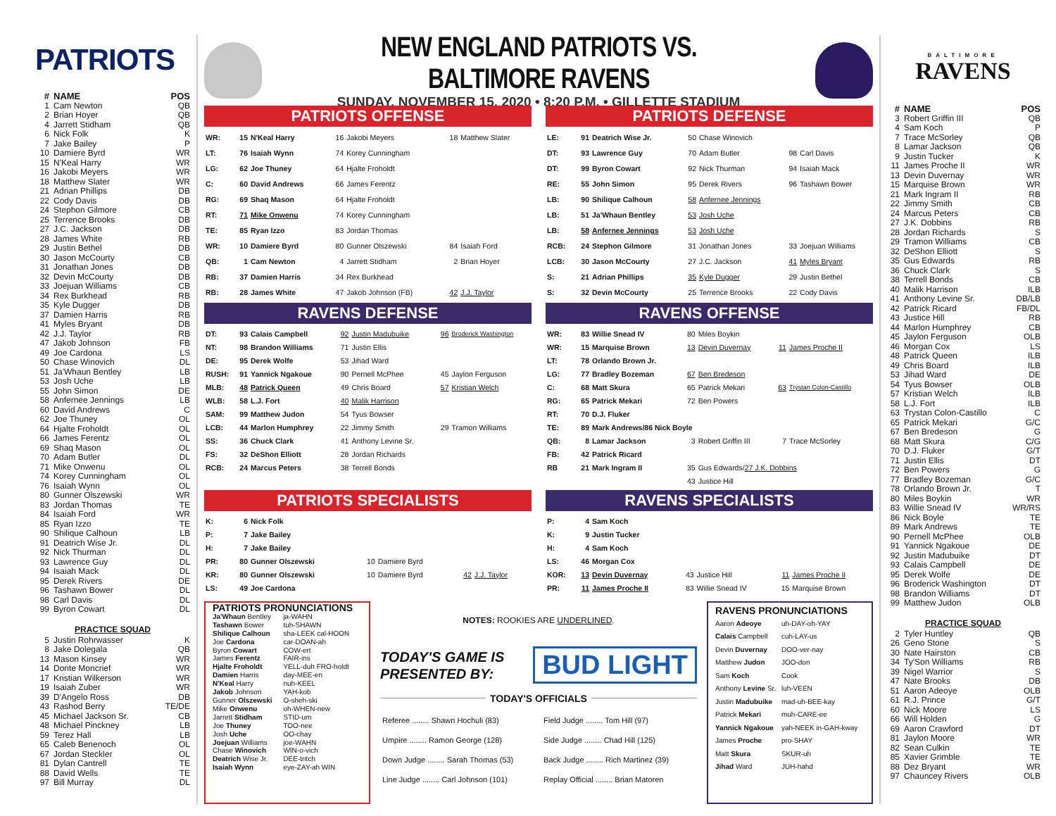PATRIOTS
| # | NAME | POS |
| --- | --- | --- |
| 1 | Cam Newton | QB |
| 2 | Brian Hoyer | QB |
| 4 | Jarrett Stidham | QB |
| 6 | Nick Folk | K |
| 7 | Jake Bailey | P |
| 10 | Damiere Byrd | WR |
| 15 | N'Keal Harry | WR |
| 16 | Jakobi Meyers | WR |
| 18 | Matthew Slater | WR |
| 21 | Adrian Phillips | DB |
| 22 | Cody Davis | DB |
| 24 | Stephon Gilmore | CB |
| 25 | Terrence Brooks | DB |
| 27 | J.C. Jackson | DB |
| 28 | James White | RB |
| 29 | Justin Bethel | DB |
| 30 | Jason McCourty | CB |
| 31 | Jonathan Jones | DB |
| 32 | Devin McCourty | DB |
| 33 | Joejuan Williams | CB |
| 34 | Rex Burkhead | RB |
| 35 | Kyle Dugger | DB |
| 37 | Damien Harris | RB |
| 41 | Myles Bryant | DB |
| 42 | J.J. Taylor | RB |
| 47 | Jakob Johnson | FB |
| 49 | Joe Cardona | LS |
| 50 | Chase Winovich | DL |
| 51 | Ja'Whaun Bentley | LB |
| 53 | Josh Uche | LB |
| 55 | John Simon | DE |
| 58 | Anfernee Jennings | LB |
| 60 | David Andrews | C |
| 62 | Joe Thuney | OL |
| 64 | Hjalte Froholdt | OL |
| 66 | James Ferentz | OL |
| 69 | Shaq Mason | OL |
| 70 | Adam Butler | DL |
| 71 | Mike Onwenu | OL |
| 74 | Korey Cunningham | OL |
| 76 | Isaiah Wynn | OL |
| 80 | Gunner Olszewski | WR |
| 83 | Jordan Thomas | TE |
| 84 | Isaiah Ford | WR |
| 85 | Ryan Izzo | TE |
| 90 | Shilique Calhoun | LB |
| 91 | Deatrich Wise Jr. | DL |
| 92 | Nick Thurman | DL |
| 93 | Lawrence Guy | DL |
| 94 | Isaiah Mack | DL |
| 95 | Derek Rivers | DE |
| 96 | Tashawn Bower | DL |
| 98 | Carl Davis | DL |
| 99 | Byron Cowart | DL |
PRACTICE SQUAD
| 5 | Justin Rohrwasser | K |
| 8 | Jake Dolegala | QB |
| 13 | Mason Kinsey | WR |
| 14 | Donte Moncrief | WR |
| 17 | Kristian Wilkerson | WR |
| 19 | Isaiah Zuber | WR |
| 39 | D'Angelo Ross | DB |
| 43 | Rashod Berry | TE/DE |
| 45 | Michael Jackson Sr. | CB |
| 48 | Michael Pinckney | LB |
| 59 | Terez Hall | LB |
| 65 | Caleb Benenoch | OL |
| 67 | Jordan Steckler | OL |
| 81 | Dylan Cantrell | TE |
| 88 | David Wells | TE |
| 97 | Bill Murray | DL |
NEW ENGLAND PATRIOTS VS. BALTIMORE RAVENS
SUNDAY, NOVEMBER 15, 2020 • 8:20 P.M. • GILLETTE STADIUM
PATRIOTS OFFENSE
| WR: | 15 | N'Keal Harry | 16 | Jakobi Meyers | 18 | Matthew Slater |
| LT: | 76 | Isaiah Wynn | 74 | Korey Cunningham | | |
| LG: | 62 | Joe Thuney | 64 | Hjalte Froholdt | | |
| C: | 60 | David Andrews | 66 | James Ferentz | | |
| RG: | 69 | Shaq Mason | 64 | Hjalte Froholdt | | |
| RT: | 71 | Mike Onwenu | 74 | Korey Cunningham | | |
| TE: | 85 | Ryan Izzo | 83 | Jordan Thomas | | |
| WR: | 10 | Damiere Byrd | 80 | Gunner Olszewski | 84 | Isaiah Ford |
| QB: | 1 | Cam Newton | 4 | Jarrett Stidham | 2 | Brian Hoyer |
| RB: | 37 | Damien Harris | 34 | Rex Burkhead | | |
| RB: | 28 | James White | 47 | Jakob Johnson (FB) | 42 | J.J. Taylor |
PATRIOTS DEFENSE
| LE: | 91 | Deatrich Wise Jr. | 50 | Chase Winovich | | |
| DT: | 93 | Lawrence Guy | 70 | Adam Butler | 98 | Carl Davis |
| DT: | 99 | Byron Cowart | 92 | Nick Thurman | 94 | Isaiah Mack |
| RE: | 55 | John Simon | 95 | Derek Rivers | 96 | Tashawn Bower |
| LB: | 90 | Shilique Calhoun | 58 | Anfernee Jennings | | |
| LB: | 51 | Ja'Whaun Bentley | 53 | Josh Uche | | |
| LB: | 58 | Anfernee Jennings | 53 | Josh Uche | | |
| RCB: | 24 | Stephon Gilmore | 31 | Jonathan Jones | 33 | Joejuan Williams |
| LCB: | 30 | Jason McCourty | 27 | J.C. Jackson | 41 | Myles Bryant |
| S: | 21 | Adrian Phillips | 35 | Kyle Dugger | 29 | Justin Bethel |
| S: | 32 | Devin McCourty | 25 | Terrence Brooks | 22 | Cody Davis |
RAVENS DEFENSE
| DT: | 93 | Calais Campbell | 92 | Justin Madubuike | 96 | Broderick Washington |
| NT: | 98 | Brandon Williams | 71 | Justin Ellis | | |
| DE: | 95 | Derek Wolfe | 53 | Jihad Ward | | |
| RUSH: | 91 | Yannick Ngakoue | 90 | Pernell McPhee | 45 | Jaylon Ferguson |
| MLB: | 48 | Patrick Queen | 49 | Chris Board | 57 | Kristian Welch |
| WLB: | 58 | L.J. Fort | 40 | Malik Harrison | | |
| SAM: | 99 | Matthew Judon | 54 | Tyus Bowser | | |
| LCB: | 44 | Marlon Humphrey | 22 | Jimmy Smith | 29 | Tramon Williams |
| SS: | 36 | Chuck Clark | 41 | Anthony Levine Sr. | | |
| FS: | 32 | DeShon Elliott | 28 | Jordan Richards | | |
| RCB: | 24 | Marcus Peters | 38 | Terrell Bonds | | |
RAVENS OFFENSE
| WR: | 83 | Willie Snead IV | 80 | Miles Boykin | | |
| WR: | 15 | Marquise Brown | 13 | Devin Duvernay | 11 | James Proche II |
| LT: | 78 | Orlando Brown Jr. | | | | |
| LG: | 77 | Bradley Bozeman | 67 | Ben Bredeson | | |
| C: | 68 | Matt Skura | 65 | Patrick Mekari | 63 | Trystan Colon-Castillo |
| RG: | 65 | Patrick Mekari | 72 | Ben Powers | | |
| RT: | 70 | D.J. Fluker | | | | |
| TE: | 89 | Mark Andrews/86 Nick Boyle | | | | |
| QB: | 8 | Lamar Jackson | 3 | Robert Griffin III | 7 | Trace McSorley |
| FB: | 42 | Patrick Ricard | | | | |
| RB | 21 | Mark Ingram II | 35 | Gus Edwards/ 27 J.K. Dobbins | | |
| | | | 43 | Justice Hill | | |
PATRIOTS SPECIALISTS
| K: | 6 | Nick Folk | | | | |
| P: | 7 | Jake Bailey | | | | |
| H: | 7 | Jake Bailey | | | | |
| PR: | 80 | Gunner Olszewski | 10 | Damiere Byrd | | |
| KR: | 80 | Gunner Olszewski | 10 | Damiere Byrd | 42 | J.J. Taylor |
| LS: | 49 | Joe Cardona | | | | |
RAVENS SPECIALISTS
| P: | 4 | Sam Koch | | | | |
| K: | 9 | Justin Tucker | | | | |
| H: | 4 | Sam Koch | | | | |
| LS: | 46 | Morgan Cox | | | | |
| KOR: | 13 | Devin Duvernay | 43 | Justice Hill | 11 | James Proche II |
| PR: | 11 | James Proche II | 83 | Willie Snead IV | 15 | Marquise Brown |
PATRIOTS PRONUNCIATIONS
| Ja'Whaun Bentley | ja-WAHN |
| Tashawn Bower | tuh-SHAWN |
| Shilique Calhoun | sha-LEEK cal-HOON |
| Joe Cardona | car-DOAN-ah |
| Byron Cowart | COW-ert |
| James Ferentz | FAIR-ins |
| Hjalte Froholdt | YELL-duh FRO-holdt |
| Damien Harris | day-MEE-en |
| N'Keal Harry | nuh-KEEL |
| Jakob Johnson | YAH-kob |
| Gunner Olszewski | O-sheh-ski |
| Mike Onwenu | oh-WHEN-new |
| Jarrett Stidham | STID-um |
| Joe Thuney | TOO-nee |
| Josh Uche | OO-chay |
| Joejuan Williams | joe-WAHN |
| Chase Winovich | WIN-o-vich |
| Deatrich Wise Jr. | DEE-tritch |
| Isaiah Wynn | eye-ZAY-ah WIN |
NOTES: ROOKIES ARE UNDERLINED.
TODAY'S GAME IS
PRESENTED BY:
BUD LIGHT
TODAY'S OFFICIALS
| Referee ........ Shawn Hochuli (83) | Field Judge ........ Tom Hill (97) |
| Umpire ........ Ramon George (128) | Side Judge ........ Chad Hill (125) |
| Down Judge ........ Sarah Thomas (53) | Back Judge ........ Rich Martinez (39) |
| Line Judge ........ Carl Johnson (101) | Replay Official ........ Brian Matoren |
RAVENS PRONUNCIATIONS
| Aaron Adeoye | uh-DAY-oh-YAY |
| Calais Campbell | cuh-LAY-us |
| Devin Duvernay | DOO-ver-nay |
| Matthew Judon | JOO-don |
| Sam Koch | Cook |
| Anthony Levine Sr. | luh-VEEN |
| Justin Madubuike | mad-uh-BEE-kay |
| Patrick Mekari | muh-CARE-ee |
| Yannick Ngakoue | yah-NEEK in-GAH-kway |
| James Proche | pro-SHAY |
| Matt Skura | SKUR-uh |
| Jihad Ward | JUH-hahd |
BALTIMORE
RAVENS
| # | NAME | POS |
| --- | --- | --- |
| 3 | Robert Griffin III | QB |
| 4 | Sam Koch | P |
| 7 | Trace McSorley | QB |
| 8 | Lamar Jackson | QB |
| 9 | Justin Tucker | K |
| 11 | James Proche II | WR |
| 13 | Devin Duvernay | WR |
| 15 | Marquise Brown | WR |
| 21 | Mark Ingram II | RB |
| 22 | Jimmy Smith | CB |
| 24 | Marcus Peters | CB |
| 27 | J.K. Dobbins | RB |
| 28 | Jordan Richards | S |
| 29 | Tramon Williams | CB |
| 32 | DeShon Elliott | S |
| 35 | Gus Edwards | RB |
| 36 | Chuck Clark | S |
| 38 | Terrell Bonds | CB |
| 40 | Malik Harrison | ILB |
| 41 | Anthony Levine Sr. | DB/LB |
| 42 | Patrick Ricard | FB/DL |
| 43 | Justice Hill | RB |
| 44 | Marlon Humphrey | CB |
| 45 | Jaylon Ferguson | OLB |
| 46 | Morgan Cox | LS |
| 48 | Patrick Queen | ILB |
| 49 | Chris Board | ILB |
| 53 | Jihad Ward | DE |
| 54 | Tyus Bowser | OLB |
| 57 | Kristian Welch | ILB |
| 58 | L.J. Fort | ILB |
| 63 | Trystan Colon-Castillo | C |
| 65 | Patrick Mekari | G/C |
| 67 | Ben Bredeson | G |
| 68 | Matt Skura | C/G |
| 70 | D.J. Fluker | G/T |
| 71 | Justin Ellis | DT |
| 72 | Ben Powers | G |
| 77 | Bradley Bozeman | G/C |
| 78 | Orlando Brown Jr. | T |
| 80 | Miles Boykin | WR |
| 83 | Willie Snead IV | WR/RS |
| 86 | Nick Boyle | TE |
| 89 | Mark Andrews | TE |
| 90 | Pernell McPhee | OLB |
| 91 | Yannick Ngakoue | DE |
| 92 | Justin Madubuike | DT |
| 93 | Calais Campbell | DE |
| 95 | Derek Wolfe | DE |
| 96 | Broderick Washington | DT |
| 98 | Brandon Williams | DT |
| 99 | Matthew Judon | OLB |
PRACTICE SQUAD
| 2 | Tyler Huntley | QB |
| 26 | Geno Stone | S |
| 30 | Nate Hairston | CB |
| 34 | Ty'Son Williams | RB |
| 39 | Nigel Warrior | S |
| 47 | Nate Brooks | DB |
| 51 | Aaron Adeoye | OLB |
| 61 | R.J. Prince | G/T |
| 60 | Nick Moore | LS |
| 66 | Will Holden | G |
| 69 | Aaron Crawford | DT |
| 81 | Jaylon Moore | WR |
| 82 | Sean Culkin | TE |
| 85 | Xavier Grimble | TE |
| 88 | Dez Bryant | WR |
| 97 | Chauncey Rivers | OLB |